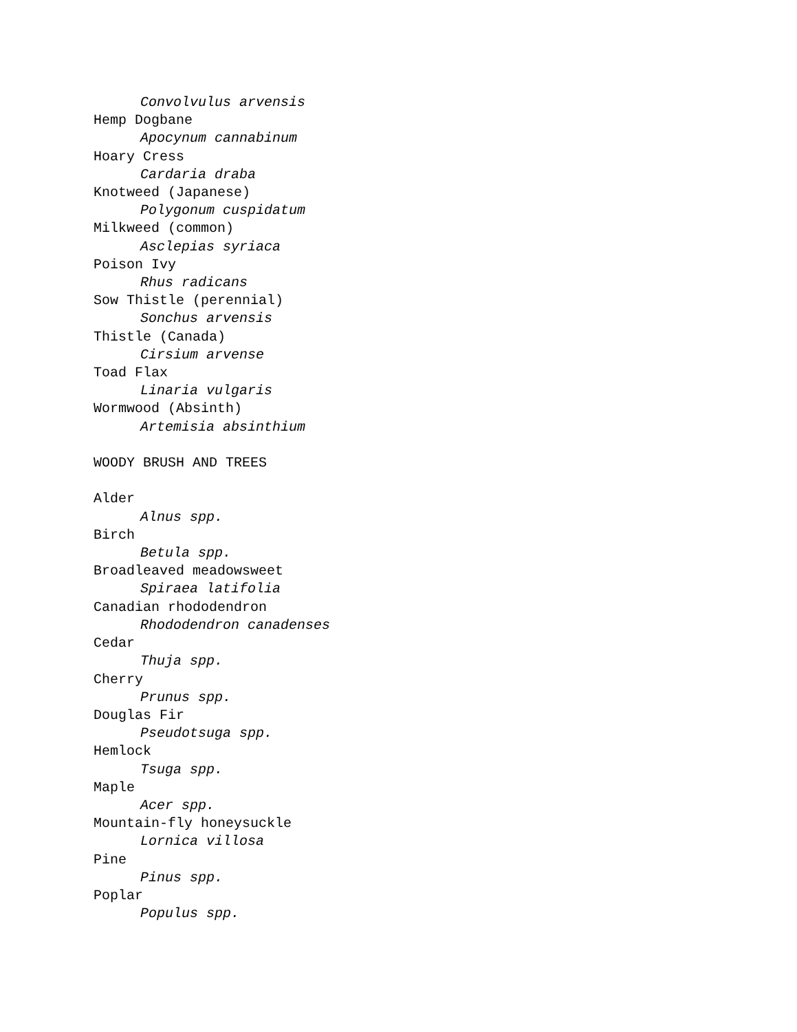Convolvulus arvensis
Hemp Dogbane
Apocynum cannabinum
Hoary Cress
Cardaria draba
Knotweed (Japanese)
Polygonum cuspidatum
Milkweed (common)
Asclepias syriaca
Poison Ivy
Rhus radicans
Sow Thistle (perennial)
Sonchus arvensis
Thistle (Canada)
Cirsium arvense
Toad Flax
Linaria vulgaris
Wormwood (Absinth)
Artemisia absinthium
WOODY BRUSH AND TREES
Alder
Alnus spp.
Birch
Betula spp.
Broadleaved meadowsweet
Spiraea latifolia
Canadian rhododendron
Rhododendron canadenses
Cedar
Thuja spp.
Cherry
Prunus spp.
Douglas Fir
Pseudotsuga spp.
Hemlock
Tsuga spp.
Maple
Acer spp.
Mountain-fly honeysuckle
Lornica villosa
Pine
Pinus spp.
Poplar
Populus spp.